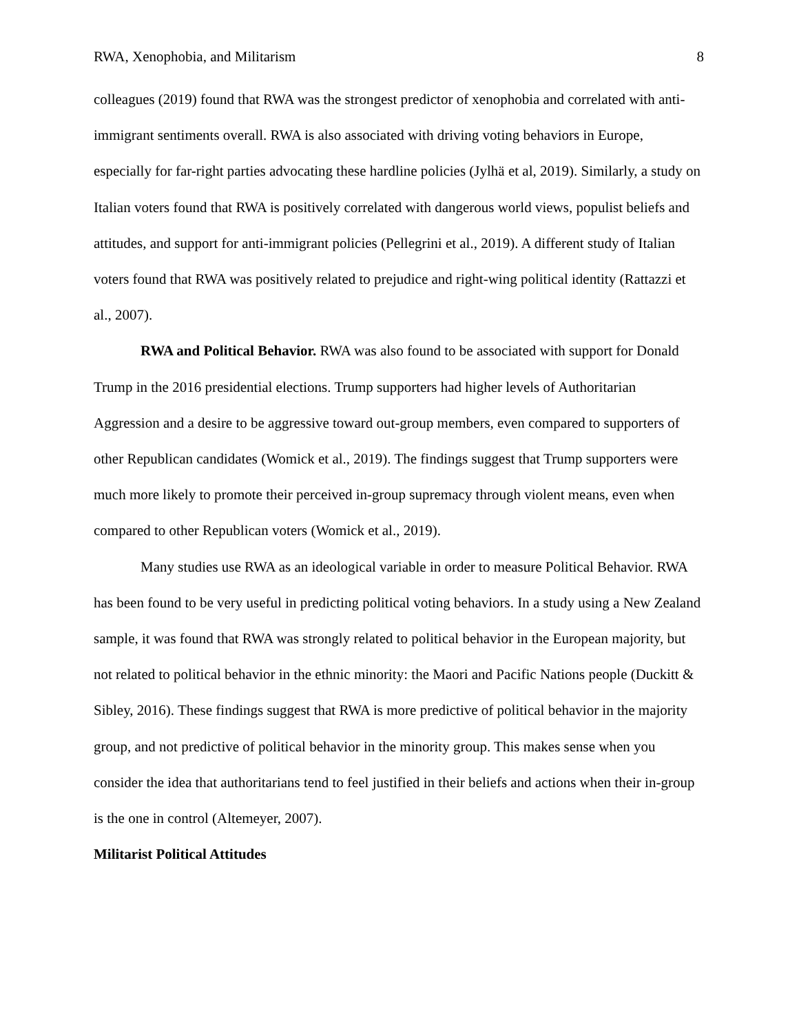RWA, Xenophobia, and Militarism 8
colleagues (2019) found that RWA was the strongest predictor of xenophobia and correlated with anti-immigrant sentiments overall. RWA is also associated with driving voting behaviors in Europe, especially for far-right parties advocating these hardline policies (Jylhä et al, 2019). Similarly, a study on Italian voters found that RWA is positively correlated with dangerous world views, populist beliefs and attitudes, and support for anti-immigrant policies (Pellegrini et al., 2019). A different study of Italian voters found that RWA was positively related to prejudice and right-wing political identity (Rattazzi et al., 2007).
RWA and Political Behavior. RWA was also found to be associated with support for Donald Trump in the 2016 presidential elections. Trump supporters had higher levels of Authoritarian Aggression and a desire to be aggressive toward out-group members, even compared to supporters of other Republican candidates (Womick et al., 2019). The findings suggest that Trump supporters were much more likely to promote their perceived in-group supremacy through violent means, even when compared to other Republican voters (Womick et al., 2019).
Many studies use RWA as an ideological variable in order to measure Political Behavior. RWA has been found to be very useful in predicting political voting behaviors. In a study using a New Zealand sample, it was found that RWA was strongly related to political behavior in the European majority, but not related to political behavior in the ethnic minority: the Maori and Pacific Nations people (Duckitt & Sibley, 2016). These findings suggest that RWA is more predictive of political behavior in the majority group, and not predictive of political behavior in the minority group. This makes sense when you consider the idea that authoritarians tend to feel justified in their beliefs and actions when their in-group is the one in control (Altemeyer, 2007).
Militarist Political Attitudes